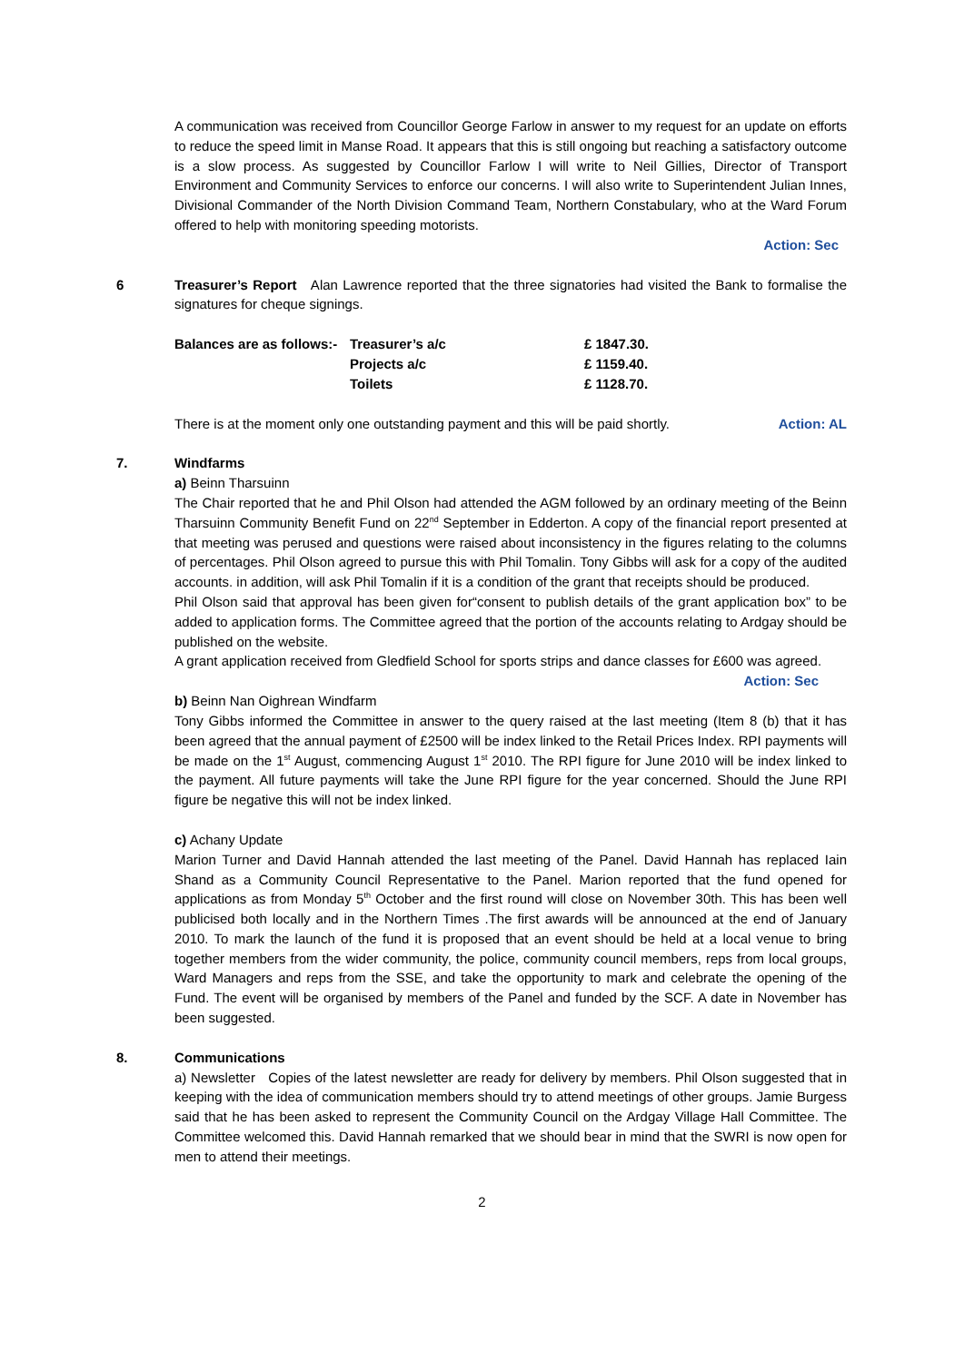A communication was received from Councillor George Farlow in answer to my request for an update on efforts to reduce the speed limit in Manse Road. It appears that this is still ongoing but reaching a satisfactory outcome is a slow process. As suggested by Councillor Farlow I will write to Neil Gillies, Director of Transport Environment and Community Services to enforce our concerns. I will also write to Superintendent Julian Innes, Divisional Commander of the North Division Command Team, Northern Constabulary, who at the Ward Forum offered to help with monitoring speeding motorists.
Action: Sec
6 Treasurer’s Report Alan Lawrence reported that the three signatories had visited the Bank to formalise the signatures for cheque signings.
| Balances are as follows:- | Treasurer’s a/c | £ 1847.30. |
| | Projects a/c | £ 1159.40. |
| | Toilets | £ 1128.70. |
There is at the moment only one outstanding payment and this will be paid shortly. Action: AL
7. Windfarms
a) Beinn Tharsuinn
The Chair reported that he and Phil Olson had attended the AGM followed by an ordinary meeting of the Beinn Tharsuinn Community Benefit Fund on 22<sup>nd</sup> September in Edderton. A copy of the financial report presented at that meeting was perused and questions were raised about inconsistency in the figures relating to the columns of percentages. Phil Olson agreed to pursue this with Phil Tomalin. Tony Gibbs will ask for a copy of the audited accounts. in addition, will ask Phil Tomalin if it is a condition of the grant that receipts should be produced.
Phil Olson said that approval has been given for“consent to publish details of the grant application box” to be added to application forms. The Committee agreed that the portion of the accounts relating to Ardgay should be published on the website.
A grant application received from Gledfield School for sports strips and dance classes for £600 was agreed. Action: Sec
b) Beinn Nan Oighrean Windfarm
Tony Gibbs informed the Committee in answer to the query raised at the last meeting (Item 8 (b) that it has been agreed that the annual payment of £2500 will be index linked to the Retail Prices Index. RPI payments will be made on the 1<sup>st</sup> August, commencing August 1<sup>st</sup> 2010. The RPI figure for June 2010 will be index linked to the payment. All future payments will take the June RPI figure for the year concerned. Should the June RPI figure be negative this will not be index linked.
c) Achany Update
Marion Turner and David Hannah attended the last meeting of the Panel. David Hannah has replaced Iain Shand as a Community Council Representative to the Panel. Marion reported that the fund opened for applications as from Monday 5<sup>th</sup> October and the first round will close on November 30th. This has been well publicised both locally and in the Northern Times .The first awards will be announced at the end of January 2010. To mark the launch of the fund it is proposed that an event should be held at a local venue to bring together members from the wider community, the police, community council members, reps from local groups, Ward Managers and reps from the SSE, and take the opportunity to mark and celebrate the opening of the Fund. The event will be organised by members of the Panel and funded by the SCF. A date in November has been suggested.
8. Communications
a) Newsletter Copies of the latest newsletter are ready for delivery by members. Phil Olson suggested that in keeping with the idea of communication members should try to attend meetings of other groups. Jamie Burgess said that he has been asked to represent the Community Council on the Ardgay Village Hall Committee. The Committee welcomed this. David Hannah remarked that we should bear in mind that the SWRI is now open for men to attend their meetings.
2